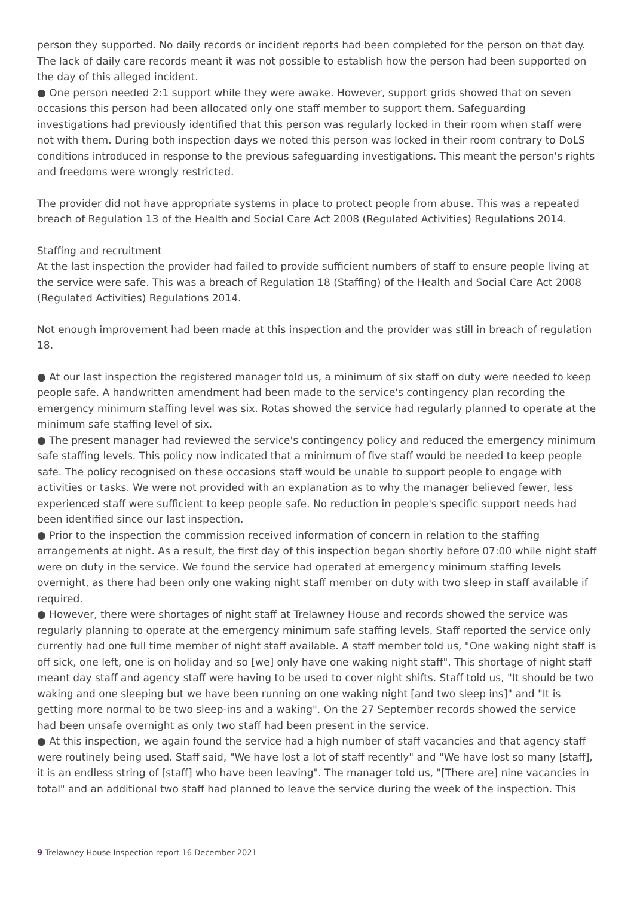person they supported. No daily records or incident reports had been completed for the person on that day. The lack of daily care records meant it was not possible to establish how the person had been supported on the day of this alleged incident.
● One person needed 2:1 support while they were awake. However, support grids showed that on seven occasions this person had been allocated only one staff member to support them. Safeguarding investigations had previously identified that this person was regularly locked in their room when staff were not with them. During both inspection days we noted this person was locked in their room contrary to DoLS conditions introduced in response to the previous safeguarding investigations. This meant the person's rights and freedoms were wrongly restricted.
The provider did not have appropriate systems in place to protect people from abuse. This was a repeated breach of Regulation 13 of the Health and Social Care Act 2008 (Regulated Activities) Regulations 2014.
Staffing and recruitment
At the last inspection the provider had failed to provide sufficient numbers of staff to ensure people living at the service were safe. This was a breach of Regulation 18 (Staffing) of the Health and Social Care Act 2008 (Regulated Activities) Regulations 2014.
Not enough improvement had been made at this inspection and the provider was still in breach of regulation 18.
● At our last inspection the registered manager told us, a minimum of six staff on duty were needed to keep people safe. A handwritten amendment had been made to the service's contingency plan recording the emergency minimum staffing level was six. Rotas showed the service had regularly planned to operate at the minimum safe staffing level of six.
● The present manager had reviewed the service's contingency policy and reduced the emergency minimum safe staffing levels. This policy now indicated that a minimum of five staff would be needed to keep people safe. The policy recognised on these occasions staff would be unable to support people to engage with activities or tasks. We were not provided with an explanation as to why the manager believed fewer, less experienced staff were sufficient to keep people safe. No reduction in people's specific support needs had been identified since our last inspection.
● Prior to the inspection the commission received information of concern in relation to the staffing arrangements at night. As a result, the first day of this inspection began shortly before 07:00 while night staff were on duty in the service. We found the service had operated at emergency minimum staffing levels overnight, as there had been only one waking night staff member on duty with two sleep in staff available if required.
● However, there were shortages of night staff at Trelawney House and records showed the service was regularly planning to operate at the emergency minimum safe staffing levels. Staff reported the service only currently had one full time member of night staff available. A staff member told us, "One waking night staff is off sick, one left, one is on holiday and so [we] only have one waking night staff". This shortage of night staff meant day staff and agency staff were having to be used to cover night shifts. Staff told us, "It should be two waking and one sleeping but we have been running on one waking night [and two sleep ins]" and "It is getting more normal to be two sleep-ins and a waking". On the 27 September records showed the service had been unsafe overnight as only two staff had been present in the service.
● At this inspection, we again found the service had a high number of staff vacancies and that agency staff were routinely being used. Staff said, "We have lost a lot of staff recently" and "We have lost so many [staff], it is an endless string of [staff] who have been leaving". The manager told us, "[There are] nine vacancies in total" and an additional two staff had planned to leave the service during the week of the inspection. This
9 Trelawney House Inspection report 16 December 2021